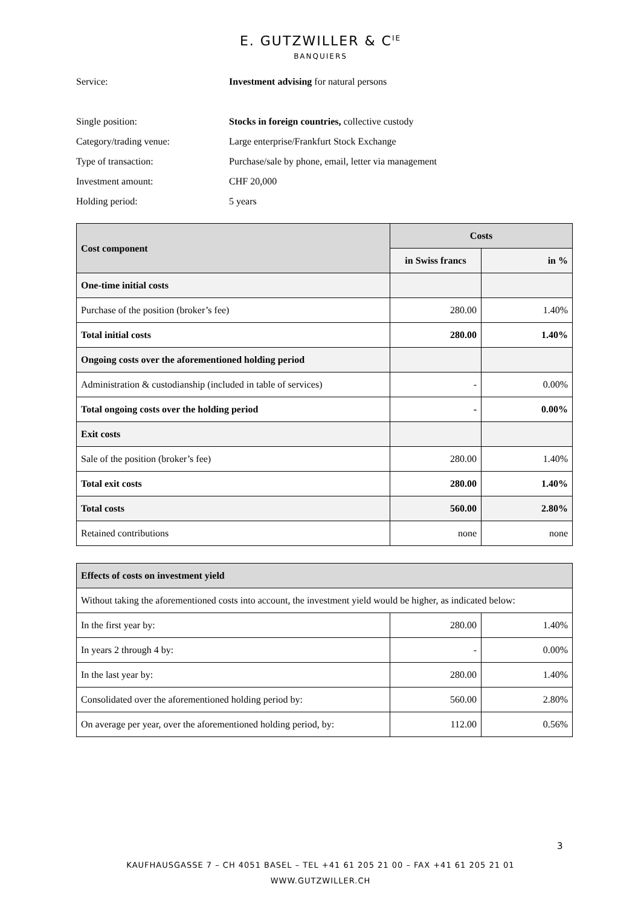E. GUTZWILLER & C<sup>IE</sup>
BANQUIERS
| Service: | Investment advising for natural persons |
| Single position: | Stocks in foreign countries, collective custody |
| Category/trading venue: | Large enterprise/Frankfurt Stock Exchange |
| Type of transaction: | Purchase/sale by phone, email, letter via management |
| Investment amount: | CHF 20,000 |
| Holding period: | 5 years |
| Cost component | Costs | |
| --- | --- | --- |
| | in Swiss francs | in % |
| One-time initial costs | | |
| Purchase of the position (broker’s fee) | 280.00 | 1.40% |
| Total initial costs | 280.00 | 1.40% |
| Ongoing costs over the aforementioned holding period | | |
| Administration & custodianship (included in table of services) | - | 0.00% |
| Total ongoing costs over the holding period | - | 0.00% |
| Exit costs | | |
| Sale of the position (broker’s fee) | 280.00 | 1.40% |
| Total exit costs | 280.00 | 1.40% |
| Total costs | 560.00 | 2.80% |
| Retained contributions | none | none |
| Effects of costs on investment yield | | |
| Without taking the aforementioned costs into account, the investment yield would be higher, as indicated below: | | |
| In the first year by: | 280.00 | 1.40% |
| In years 2 through 4 by: | - | 0.00% |
| In the last year by: | 280.00 | 1.40% |
| Consolidated over the aforementioned holding period by: | 560.00 | 2.80% |
| On average per year, over the aforementioned holding period, by: | 112.00 | 0.56% |
3
KAUFHAUSGASSE 7 – CH 4051 BASEL – TEL +41 61 205 21 00 – FAX +41 61 205 21 01
WWW.GUTZWILLER.CH